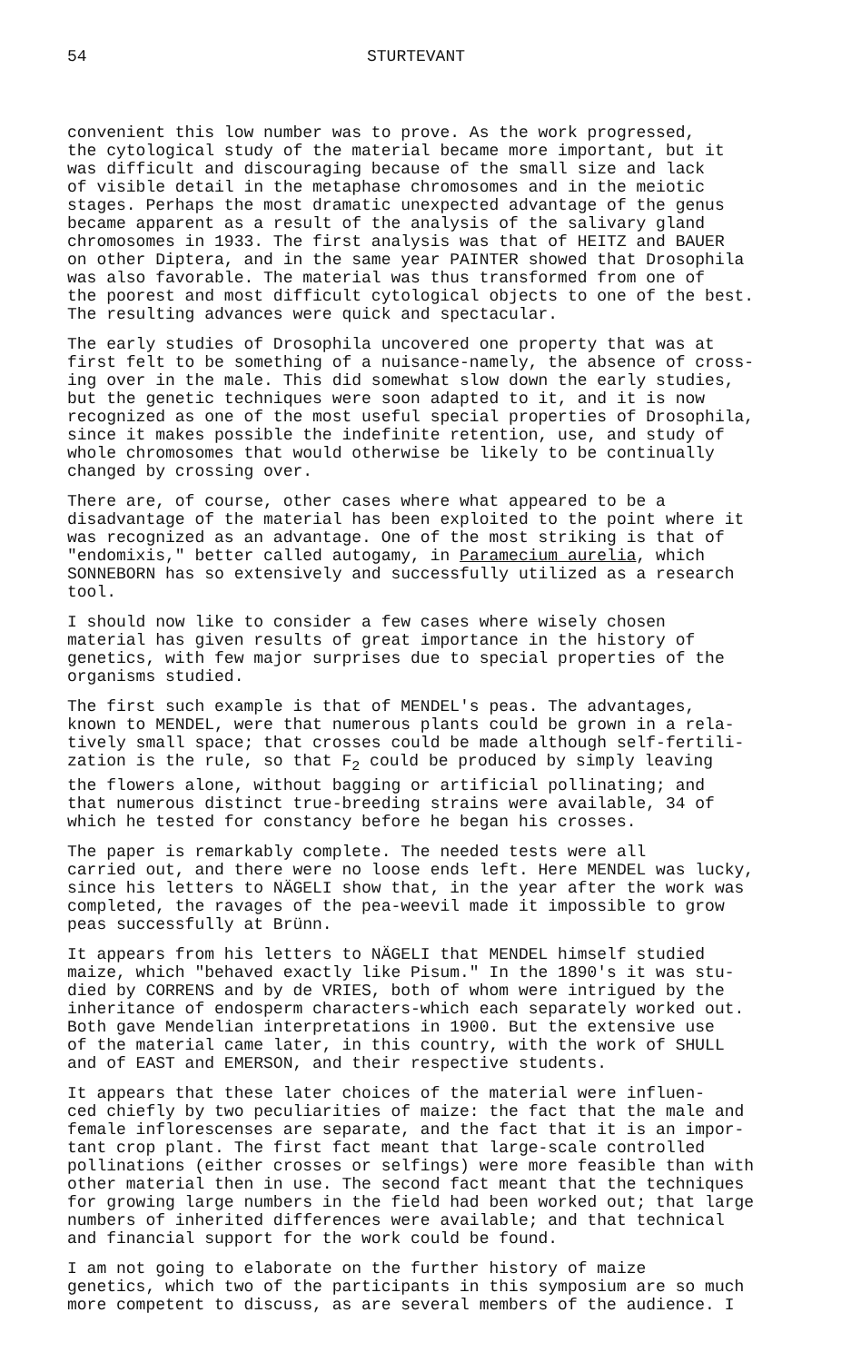54 STURTEVANT
convenient this low number was to prove. As the work progressed, the cytological study of the material became more important, but it was difficult and discouraging because of the small size and lack of visible detail in the metaphase chromosomes and in the meiotic stages. Perhaps the most dramatic unexpected advantage of the genus became apparent as a result of the analysis of the salivary gland chromosomes in 1933. The first analysis was that of HEITZ and BAUER on other Diptera, and in the same year PAINTER showed that Drosophila was also favorable. The material was thus transformed from one of the poorest and most difficult cytological objects to one of the best. The resulting advances were quick and spectacular.
The early studies of Drosophila uncovered one property that was at first felt to be something of a nuisance-namely, the absence of cross- ing over in the male. This did somewhat slow down the early studies, but the genetic techniques were soon adapted to it, and it is now recognized as one of the most useful special properties of Drosophila, since it makes possible the indefinite retention, use, and study of whole chromosomes that would otherwise be likely to be continually changed by crossing over.
There are, of course, other cases where what appeared to be a disadvantage of the material has been exploited to the point where it was recognized as an advantage. One of the most striking is that of "endomixis," better called autogamy, in Paramecium aurelia, which SONNEBORN has so extensively and successfully utilized as a research tool.
I should now like to consider a few cases where wisely chosen material has given results of great importance in the history of genetics, with few major surprises due to special properties of the organisms studied.
The first such example is that of MENDEL's peas. The advantages, known to MENDEL, were that numerous plants could be grown in a rela- tively small space; that crosses could be made although self-fertili- zation is the rule, so that F<sub>2</sub> could be produced by simply leaving the flowers alone, without bagging or artificial pollinating; and that numerous distinct true-breeding strains were available, 34 of which he tested for constancy before he began his crosses.
The paper is remarkably complete. The needed tests were all carried out, and there were no loose ends left. Here MENDEL was lucky, since his letters to NÄGELI show that, in the year after the work was completed, the ravages of the pea-weevil made it impossible to grow peas successfully at Brünn.
It appears from his letters to NÄGELI that MENDEL himself studied maize, which "behaved exactly like Pisum." In the 1890's it was stu- died by CORRENS and by de VRIES, both of whom were intrigued by the inheritance of endosperm characters-which each separately worked out. Both gave Mendelian interpretations in 1900. But the extensive use of the material came later, in this country, with the work of SHULL and of EAST and EMERSON, and their respective students.
It appears that these later choices of the material were influen- ced chiefly by two peculiarities of maize: the fact that the male and female inflorescenses are separate, and the fact that it is an impor- tant crop plant. The first fact meant that large-scale controlled pollinations (either crosses or selfings) were more feasible than with other material then in use. The second fact meant that the techniques for growing large numbers in the field had been worked out; that large numbers of inherited differences were available; and that technical and financial support for the work could be found.
I am not going to elaborate on the further history of maize genetics, which two of the participants in this symposium are so much more competent to discuss, as are several members of the audience. I